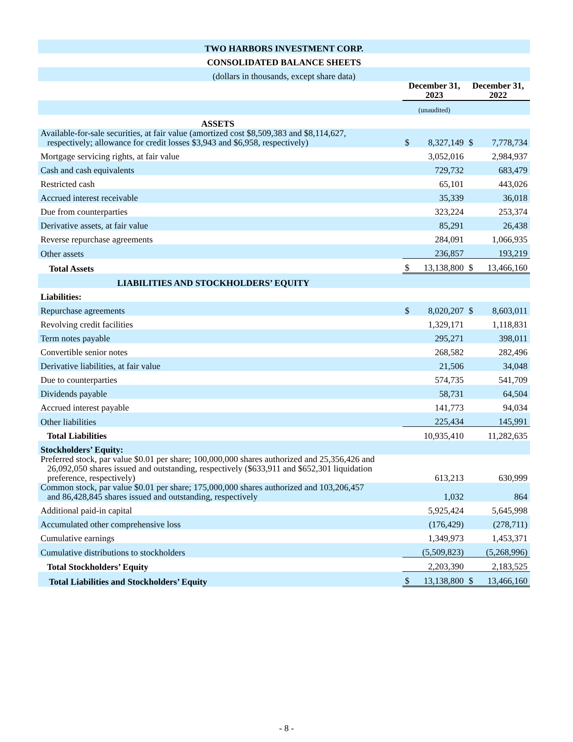| TWO HARBORS INVESTMENT CORP. | | | | |
| CONSOLIDATED BALANCE SHEETS | | | | |
| (dollars in thousands, except share data) | | | | |
| | December 31, 2023 | | December 31, 2022 | |
| | (unaudited) | | | |
| ASSETS | | | | |
| Available-for-sale securities, at fair value (amortized cost $8,509,383 and $8,114,627, respectively; allowance for credit losses $3,943 and $6,958, respectively) | $ | 8,327,149 | $ | 7,778,734 |
| Mortgage servicing rights, at fair value | | 3,052,016 | | 2,984,937 |
| Cash and cash equivalents | | 729,732 | | 683,479 |
| Restricted cash | | 65,101 | | 443,026 |
| Accrued interest receivable | | 35,339 | | 36,018 |
| Due from counterparties | | 323,224 | | 253,374 |
| Derivative assets, at fair value | | 85,291 | | 26,438 |
| Reverse repurchase agreements | | 284,091 | | 1,066,935 |
| Other assets | | 236,857 | | 193,219 |
| Total Assets | $ | 13,138,800 | $ | 13,466,160 |
| LIABILITIES AND STOCKHOLDERS’ EQUITY | | | | |
| Liabilities: | | | | |
| Repurchase agreements | $ | 8,020,207 | $ | 8,603,011 |
| Revolving credit facilities | | 1,329,171 | | 1,118,831 |
| Term notes payable | | 295,271 | | 398,011 |
| Convertible senior notes | | 268,582 | | 282,496 |
| Derivative liabilities, at fair value | | 21,506 | | 34,048 |
| Due to counterparties | | 574,735 | | 541,709 |
| Dividends payable | | 58,731 | | 64,504 |
| Accrued interest payable | | 141,773 | | 94,034 |
| Other liabilities | | 225,434 | | 145,991 |
| Total Liabilities | | 10,935,410 | | 11,282,635 |
| Stockholders’ Equity: | | | | |
| Preferred stock, par value $0.01 per share; 100,000,000 shares authorized and 25,356,426 and 26,092,050 shares issued and outstanding, respectively ($633,911 and $652,301 liquidation preference, respectively) | | 613,213 | | 630,999 |
| Common stock, par value $0.01 per share; 175,000,000 shares authorized and 103,206,457 and 86,428,845 shares issued and outstanding, respectively | | 1,032 | | 864 |
| Additional paid-in capital | | 5,925,424 | | 5,645,998 |
| Accumulated other comprehensive loss | | (176,429) | | (278,711) |
| Cumulative earnings | | 1,349,973 | | 1,453,371 |
| Cumulative distributions to stockholders | | (5,509,823) | | (5,268,996) |
| Total Stockholders’ Equity | | 2,203,390 | | 2,183,525 |
| Total Liabilities and Stockholders’ Equity | $ | 13,138,800 | $ | 13,466,160 |
- 8 -